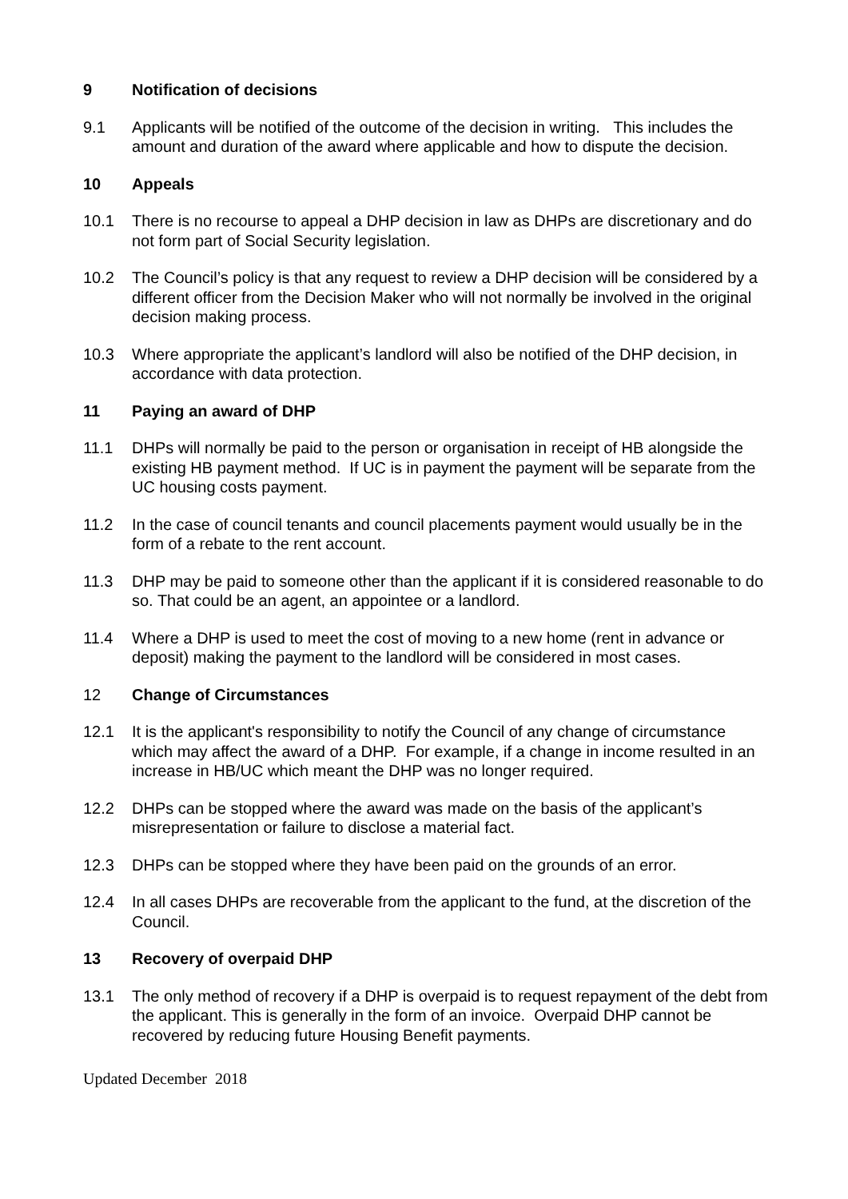9 Notification of decisions
9.1 Applicants will be notified of the outcome of the decision in writing. This includes the amount and duration of the award where applicable and how to dispute the decision.
10 Appeals
10.1 There is no recourse to appeal a DHP decision in law as DHPs are discretionary and do not form part of Social Security legislation.
10.2 The Council’s policy is that any request to review a DHP decision will be considered by a different officer from the Decision Maker who will not normally be involved in the original decision making process.
10.3 Where appropriate the applicant’s landlord will also be notified of the DHP decision, in accordance with data protection.
11 Paying an award of DHP
11.1 DHPs will normally be paid to the person or organisation in receipt of HB alongside the existing HB payment method. If UC is in payment the payment will be separate from the UC housing costs payment.
11.2 In the case of council tenants and council placements payment would usually be in the form of a rebate to the rent account.
11.3 DHP may be paid to someone other than the applicant if it is considered reasonable to do so. That could be an agent, an appointee or a landlord.
11.4 Where a DHP is used to meet the cost of moving to a new home (rent in advance or deposit) making the payment to the landlord will be considered in most cases.
12 Change of Circumstances
12.1 It is the applicant's responsibility to notify the Council of any change of circumstance which may affect the award of a DHP. For example, if a change in income resulted in an increase in HB/UC which meant the DHP was no longer required.
12.2 DHPs can be stopped where the award was made on the basis of the applicant’s misrepresentation or failure to disclose a material fact.
12.3 DHPs can be stopped where they have been paid on the grounds of an error.
12.4 In all cases DHPs are recoverable from the applicant to the fund, at the discretion of the Council.
13 Recovery of overpaid DHP
13.1 The only method of recovery if a DHP is overpaid is to request repayment of the debt from the applicant. This is generally in the form of an invoice. Overpaid DHP cannot be recovered by reducing future Housing Benefit payments.
Updated December 2018